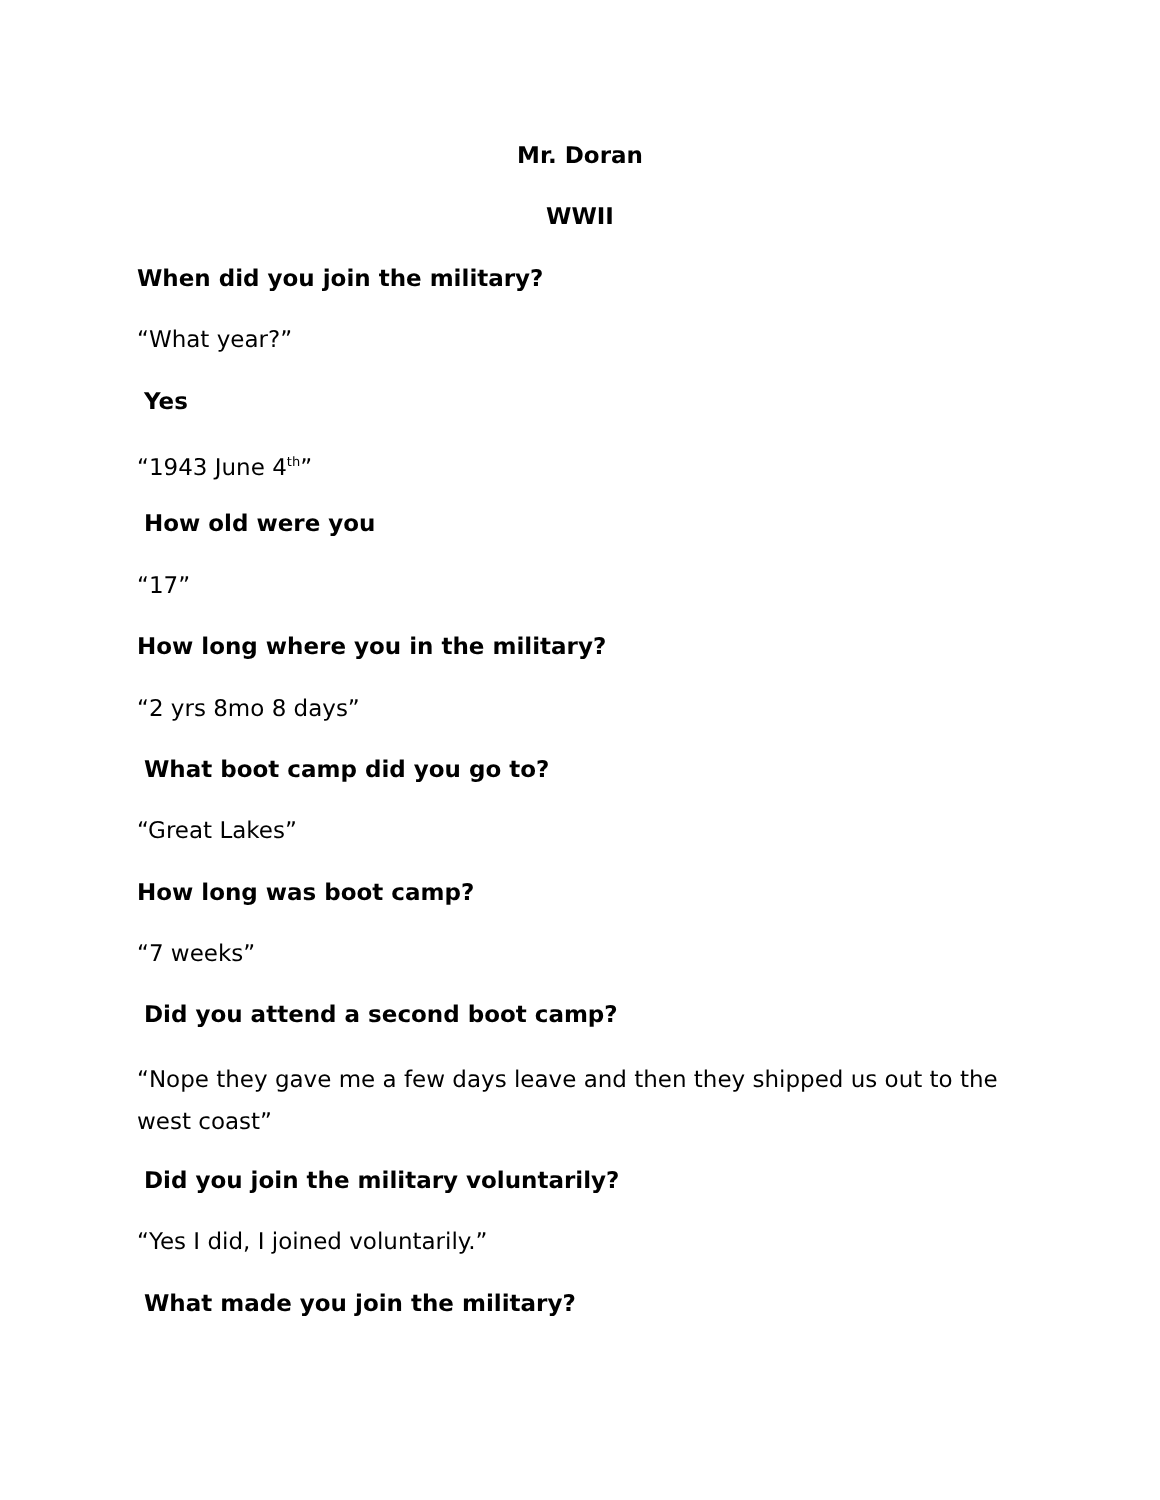Mr. Doran
WWII
When did you join the military?
“What year?”
Yes
“1943 June 4<sup>th</sup>”
How old were you
“17”
How long where you in the military?
“2 yrs 8mo 8 days”
What boot camp did you go to?
“Great Lakes”
How long was boot camp?
“7 weeks”
Did you attend a second boot camp?
“Nope they gave me a few days leave and then they shipped us out to the west coast”
Did you join the military voluntarily?
“Yes I did, I joined voluntarily.”
What made you join the military?